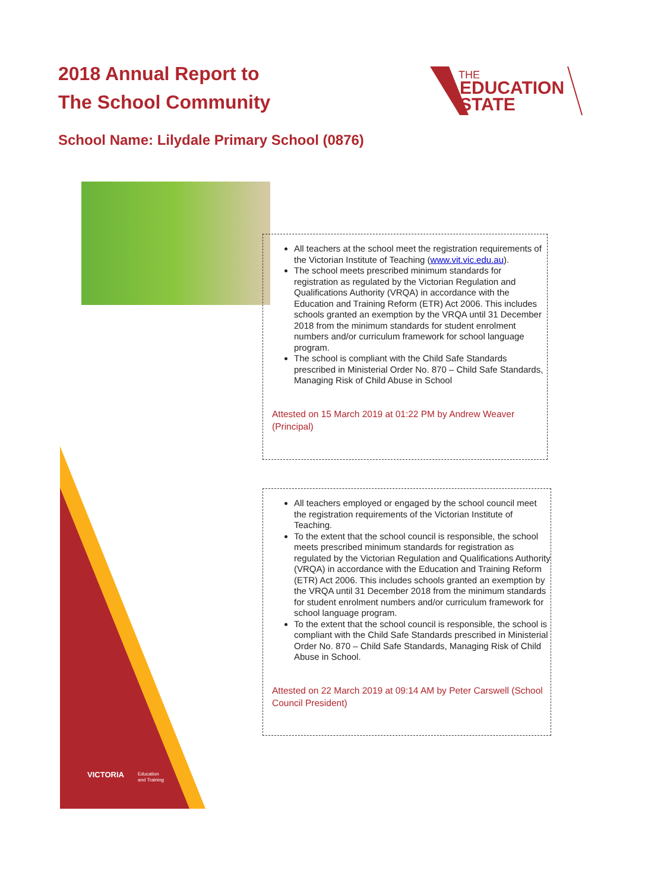2018 Annual Report to
The School Community
THE
EDUCATION
STATE
School Name: Lilydale Primary School (0876)
All teachers at the school meet the registration requirements of the Victorian Institute of Teaching (www.vit.vic.edu.au).
The school meets prescribed minimum standards for registration as regulated by the Victorian Regulation and Qualifications Authority (VRQA) in accordance with the Education and Training Reform (ETR) Act 2006. This includes schools granted an exemption by the VRQA until 31 December 2018 from the minimum standards for student enrolment numbers and/or curriculum framework for school language program.
The school is compliant with the Child Safe Standards prescribed in Ministerial Order No. 870 – Child Safe Standards, Managing Risk of Child Abuse in School
Attested on 15 March 2019 at 01:22 PM by Andrew Weaver (Principal)
All teachers employed or engaged by the school council meet the registration requirements of the Victorian Institute of Teaching.
To the extent that the school council is responsible, the school meets prescribed minimum standards for registration as regulated by the Victorian Regulation and Qualifications Authority (VRQA) in accordance with the Education and Training Reform (ETR) Act 2006. This includes schools granted an exemption by the VRQA until 31 December 2018 from the minimum standards for student enrolment numbers and/or curriculum framework for school language program.
To the extent that the school council is responsible, the school is compliant with the Child Safe Standards prescribed in Ministerial Order No. 870 – Child Safe Standards, Managing Risk of Child Abuse in School.
Attested on 22 March 2019 at 09:14 AM by Peter Carswell (School Council President)
VICTORIA
Education
and Training